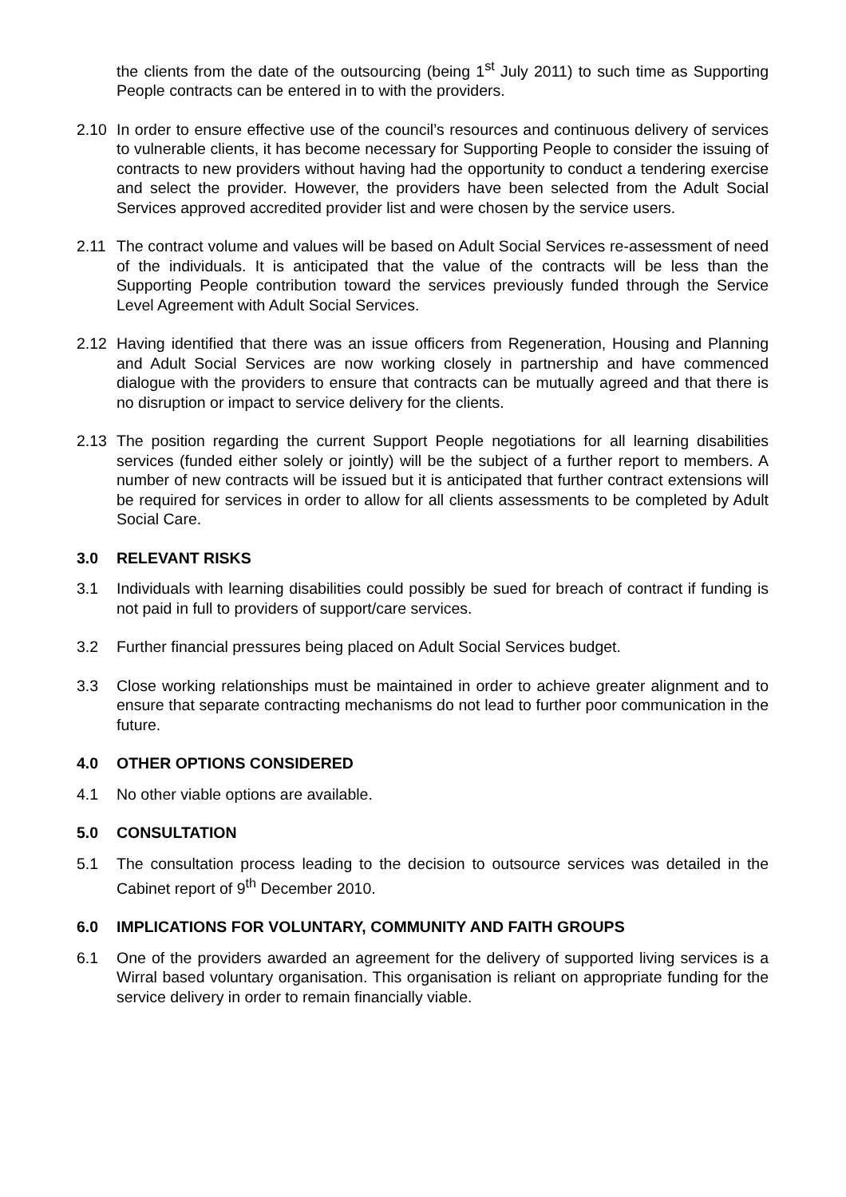the clients from the date of the outsourcing (being 1<sup>st</sup> July 2011) to such time as Supporting People contracts can be entered in to with the providers.
2.10 In order to ensure effective use of the council’s resources and continuous delivery of services to vulnerable clients, it has become necessary for Supporting People to consider the issuing of contracts to new providers without having had the opportunity to conduct a tendering exercise and select the provider. However, the providers have been selected from the Adult Social Services approved accredited provider list and were chosen by the service users.
2.11 The contract volume and values will be based on Adult Social Services re-assessment of need of the individuals. It is anticipated that the value of the contracts will be less than the Supporting People contribution toward the services previously funded through the Service Level Agreement with Adult Social Services.
2.12 Having identified that there was an issue officers from Regeneration, Housing and Planning and Adult Social Services are now working closely in partnership and have commenced dialogue with the providers to ensure that contracts can be mutually agreed and that there is no disruption or impact to service delivery for the clients.
2.13 The position regarding the current Support People negotiations for all learning disabilities services (funded either solely or jointly) will be the subject of a further report to members. A number of new contracts will be issued but it is anticipated that further contract extensions will be required for services in order to allow for all clients assessments to be completed by Adult Social Care.
3.0 RELEVANT RISKS
3.1 Individuals with learning disabilities could possibly be sued for breach of contract if funding is not paid in full to providers of support/care services.
3.2 Further financial pressures being placed on Adult Social Services budget.
3.3 Close working relationships must be maintained in order to achieve greater alignment and to ensure that separate contracting mechanisms do not lead to further poor communication in the future.
4.0 OTHER OPTIONS CONSIDERED
4.1 No other viable options are available.
5.0 CONSULTATION
5.1 The consultation process leading to the decision to outsource services was detailed in the Cabinet report of 9<sup>th</sup> December 2010.
6.0 IMPLICATIONS FOR VOLUNTARY, COMMUNITY AND FAITH GROUPS
6.1 One of the providers awarded an agreement for the delivery of supported living services is a Wirral based voluntary organisation. This organisation is reliant on appropriate funding for the service delivery in order to remain financially viable.